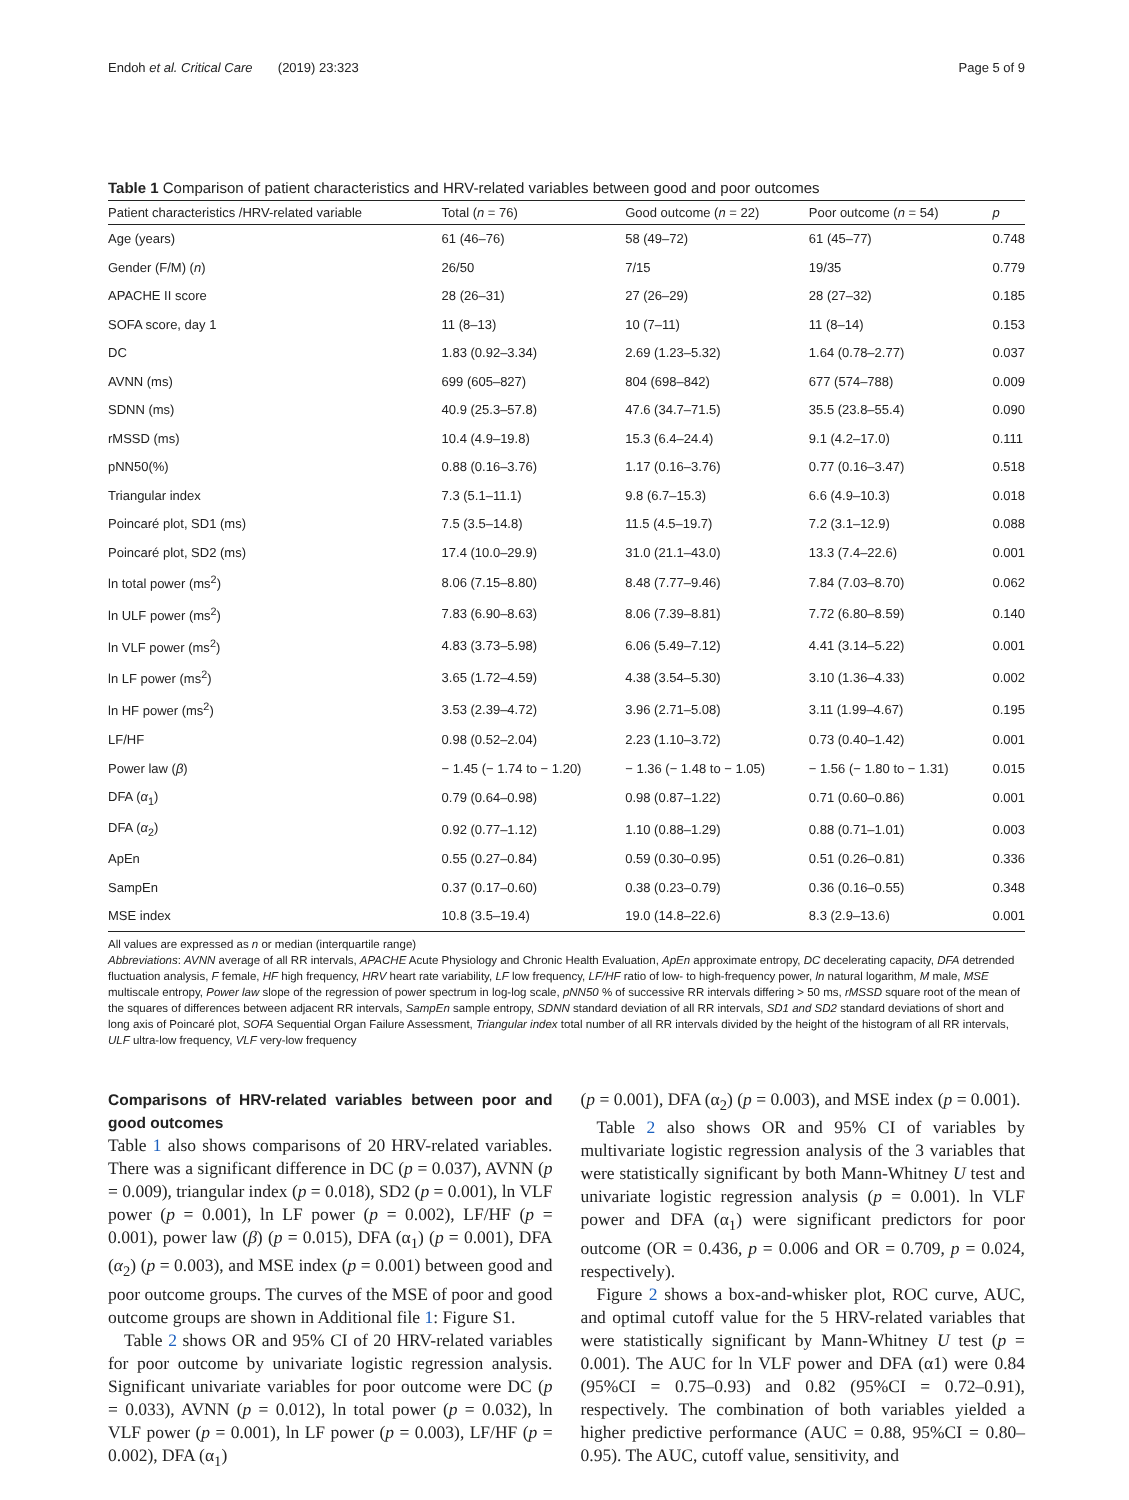Endoh et al. Critical Care (2019) 23:323 Page 5 of 9
Table 1 Comparison of patient characteristics and HRV-related variables between good and poor outcomes
| Patient characteristics /HRV-related variable | Total ( n = 76) | Good outcome ( n = 22) | Poor outcome ( n = 54) | p |
| --- | --- | --- | --- | --- |
| Age (years) | 61 (46–76) | 58 (49–72) | 61 (45–77) | 0.748 |
| Gender (F/M) ( n ) | 26/50 | 7/15 | 19/35 | 0.779 |
| APACHE II score | 28 (26–31) | 27 (26–29) | 28 (27–32) | 0.185 |
| SOFA score, day 1 | 11 (8–13) | 10 (7–11) | 11 (8–14) | 0.153 |
| DC | 1.83 (0.92–3.34) | 2.69 (1.23–5.32) | 1.64 (0.78–2.77) | 0.037 |
| AVNN (ms) | 699 (605–827) | 804 (698–842) | 677 (574–788) | 0.009 |
| SDNN (ms) | 40.9 (25.3–57.8) | 47.6 (34.7–71.5) | 35.5 (23.8–55.4) | 0.090 |
| rMSSD (ms) | 10.4 (4.9–19.8) | 15.3 (6.4–24.4) | 9.1 (4.2–17.0) | 0.111 |
| pNN50(%) | 0.88 (0.16–3.76) | 1.17 (0.16–3.76) | 0.77 (0.16–3.47) | 0.518 |
| Triangular index | 7.3 (5.1–11.1) | 9.8 (6.7–15.3) | 6.6 (4.9–10.3) | 0.018 |
| Poincaré plot, SD1 (ms) | 7.5 (3.5–14.8) | 11.5 (4.5–19.7) | 7.2 (3.1–12.9) | 0.088 |
| Poincaré plot, SD2 (ms) | 17.4 (10.0–29.9) | 31.0 (21.1–43.0) | 13.3 (7.4–22.6) | 0.001 |
| ln total power (ms<sup>2</sup>) | 8.06 (7.15–8.80) | 8.48 (7.77–9.46) | 7.84 (7.03–8.70) | 0.062 |
| ln ULF power (ms<sup>2</sup>) | 7.83 (6.90–8.63) | 8.06 (7.39–8.81) | 7.72 (6.80–8.59) | 0.140 |
| ln VLF power (ms<sup>2</sup>) | 4.83 (3.73–5.98) | 6.06 (5.49–7.12) | 4.41 (3.14–5.22) | 0.001 |
| ln LF power (ms<sup>2</sup>) | 3.65 (1.72–4.59) | 4.38 (3.54–5.30) | 3.10 (1.36–4.33) | 0.002 |
| ln HF power (ms<sup>2</sup>) | 3.53 (2.39–4.72) | 3.96 (2.71–5.08) | 3.11 (1.99–4.67) | 0.195 |
| LF/HF | 0.98 (0.52–2.04) | 2.23 (1.10–3.72) | 0.73 (0.40–1.42) | 0.001 |
| Power law ( β ) | − 1.45 (− 1.74 to − 1.20) | − 1.36 (− 1.48 to − 1.05) | − 1.56 (− 1.80 to − 1.31) | 0.015 |
| DFA ( α<sub>1</sub>) | 0.79 (0.64–0.98) | 0.98 (0.87–1.22) | 0.71 (0.60–0.86) | 0.001 |
| DFA ( α<sub>2</sub>) | 0.92 (0.77–1.12) | 1.10 (0.88–1.29) | 0.88 (0.71–1.01) | 0.003 |
| ApEn | 0.55 (0.27–0.84) | 0.59 (0.30–0.95) | 0.51 (0.26–0.81) | 0.336 |
| SampEn | 0.37 (0.17–0.60) | 0.38 (0.23–0.79) | 0.36 (0.16–0.55) | 0.348 |
| MSE index | 10.8 (3.5–19.4) | 19.0 (14.8–22.6) | 8.3 (2.9–13.6) | 0.001 |
All values are expressed as n or median (interquartile range)
Abbreviations: AVNN average of all RR intervals, APACHE Acute Physiology and Chronic Health Evaluation, ApEn approximate entropy, DC decelerating capacity, DFA detrended fluctuation analysis, F female, HF high frequency, HRV heart rate variability, LF low frequency, LF/HF ratio of low- to high-frequency power, ln natural logarithm, M male, MSE multiscale entropy, Power law slope of the regression of power spectrum in log-log scale, pNN50 % of successive RR intervals differing > 50 ms, rMSSD square root of the mean of the squares of differences between adjacent RR intervals, SampEn sample entropy, SDNN standard deviation of all RR intervals, SD1 and SD2 standard deviations of short and long axis of Poincaré plot, SOFA Sequential Organ Failure Assessment, Triangular index total number of all RR intervals divided by the height of the histogram of all RR intervals, ULF ultra-low frequency, VLF very-low frequency
Comparisons of HRV-related variables between poor and good outcomes
Table 1 also shows comparisons of 20 HRV-related variables. There was a significant difference in DC (p = 0.037), AVNN (p = 0.009), triangular index (p = 0.018), SD2 (p = 0.001), ln VLF power (p = 0.001), ln LF power (p = 0.002), LF/HF (p = 0.001), power law (β) (p = 0.015), DFA (α<sub>1</sub>) (p = 0.001), DFA (α<sub>2</sub>) (p = 0.003), and MSE index (p = 0.001) between good and poor outcome groups. The curves of the MSE of poor and good outcome groups are shown in Additional file 1: Figure S1.
Table 2 shows OR and 95% CI of 20 HRV-related variables for poor outcome by univariate logistic regression analysis. Significant univariate variables for poor outcome were DC (p = 0.033), AVNN (p = 0.012), ln total power (p = 0.032), ln VLF power (p = 0.001), ln LF power (p = 0.003), LF/HF (p = 0.002), DFA (α<sub>1</sub>)
(p = 0.001), DFA (α<sub>2</sub>) (p = 0.003), and MSE index (p = 0.001).
Table 2 also shows OR and 95% CI of variables by multivariate logistic regression analysis of the 3 variables that were statistically significant by both Mann-Whitney U test and univariate logistic regression analysis (p = 0.001). ln VLF power and DFA (α<sub>1</sub>) were significant predictors for poor outcome (OR = 0.436, p = 0.006 and OR = 0.709, p = 0.024, respectively).
Figure 2 shows a box-and-whisker plot, ROC curve, AUC, and optimal cutoff value for the 5 HRV-related variables that were statistically significant by Mann-Whitney U test (p = 0.001). The AUC for ln VLF power and DFA (α1) were 0.84 (95%CI = 0.75–0.93) and 0.82 (95%CI = 0.72–0.91), respectively. The combination of both variables yielded a higher predictive performance (AUC = 0.88, 95%CI = 0.80–0.95). The AUC, cutoff value, sensitivity, and